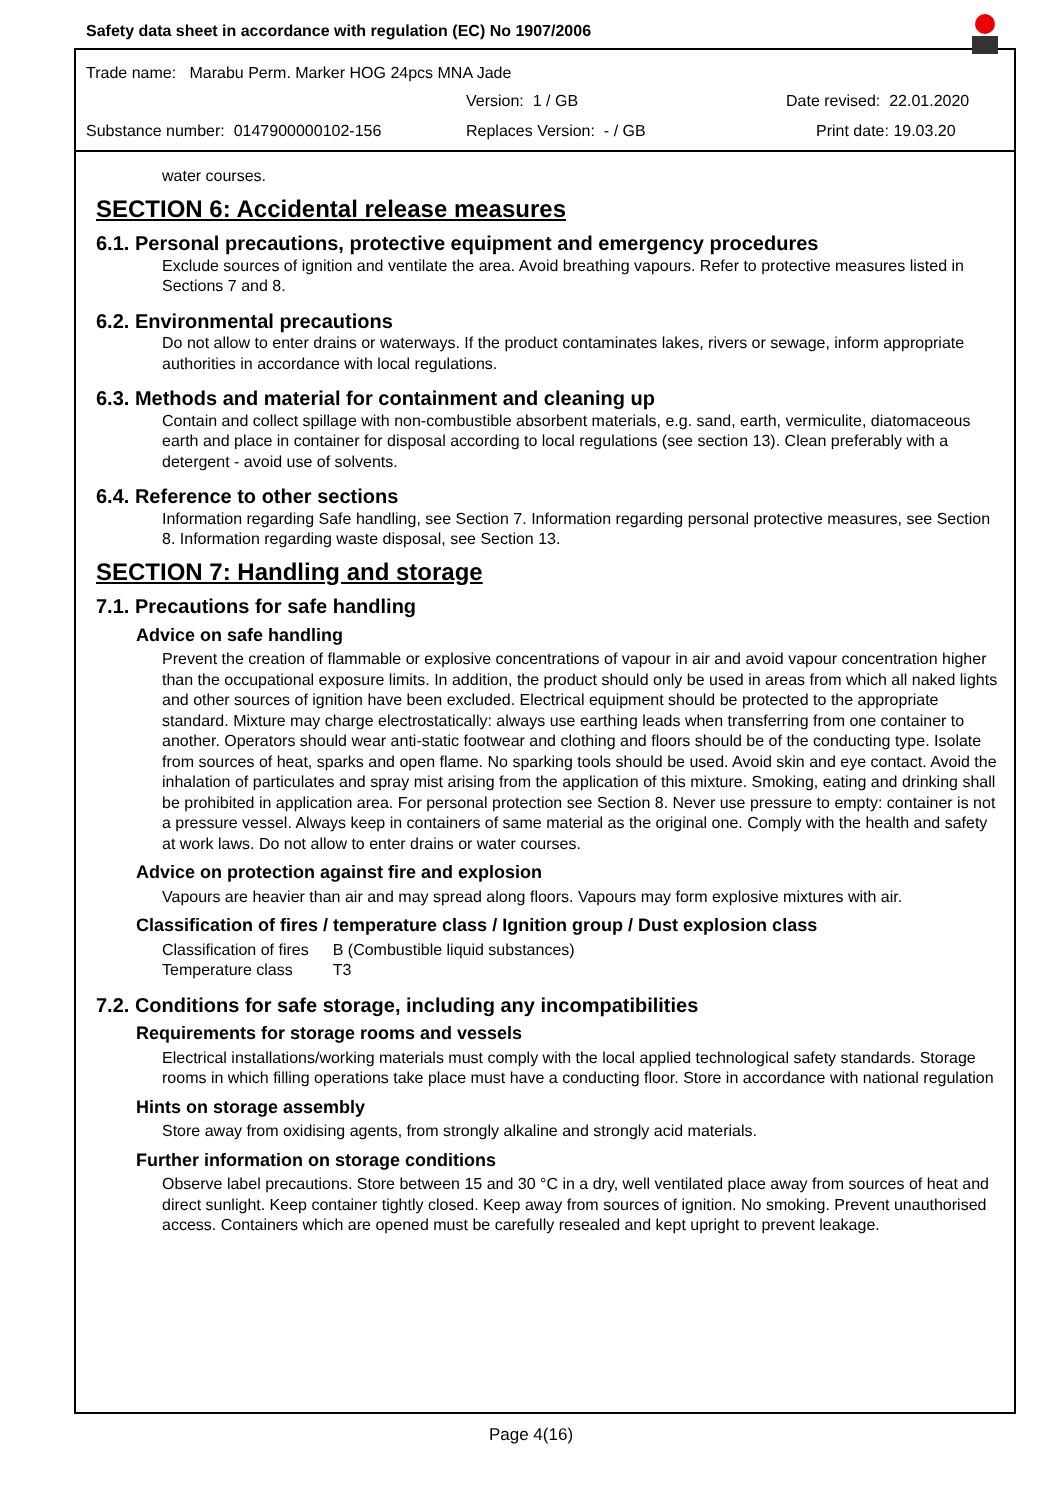Safety data sheet in accordance with regulation (EC) No 1907/2006
Trade name: Marabu Perm. Marker HOG 24pcs MNA Jade
Version: 1 / GB Date revised: 22.01.2020
Substance number: 0147900000102-156 Replaces Version: - / GB Print date: 19.03.20
water courses.
SECTION 6: Accidental release measures
6.1. Personal precautions, protective equipment and emergency procedures
Exclude sources of ignition and ventilate the area. Avoid breathing vapours. Refer to protective measures listed in Sections 7 and 8.
6.2. Environmental precautions
Do not allow to enter drains or waterways. If the product contaminates lakes, rivers or sewage, inform appropriate authorities in accordance with local regulations.
6.3. Methods and material for containment and cleaning up
Contain and collect spillage with non-combustible absorbent materials, e.g. sand, earth, vermiculite, diatomaceous earth and place in container for disposal according to local regulations (see section 13). Clean preferably with a detergent - avoid use of solvents.
6.4. Reference to other sections
Information regarding Safe handling, see Section 7. Information regarding personal protective measures, see Section 8. Information regarding waste disposal, see Section 13.
SECTION 7: Handling and storage
7.1. Precautions for safe handling
Advice on safe handling
Prevent the creation of flammable or explosive concentrations of vapour in air and avoid vapour concentration higher than the occupational exposure limits. In addition, the product should only be used in areas from which all naked lights and other sources of ignition have been excluded. Electrical equipment should be protected to the appropriate standard. Mixture may charge electrostatically: always use earthing leads when transferring from one container to another. Operators should wear anti-static footwear and clothing and floors should be of the conducting type. Isolate from sources of heat, sparks and open flame. No sparking tools should be used. Avoid skin and eye contact. Avoid the inhalation of particulates and spray mist arising from the application of this mixture. Smoking, eating and drinking shall be prohibited in application area. For personal protection see Section 8. Never use pressure to empty: container is not a pressure vessel. Always keep in containers of same material as the original one. Comply with the health and safety at work laws. Do not allow to enter drains or water courses.
Advice on protection against fire and explosion
Vapours are heavier than air and may spread along floors. Vapours may form explosive mixtures with air.
Classification of fires / temperature class / Ignition group / Dust explosion class
| Classification of fires | B (Combustible liquid substances) |
| Temperature class | T3 |
7.2. Conditions for safe storage, including any incompatibilities
Requirements for storage rooms and vessels
Electrical installations/working materials must comply with the local applied technological safety standards. Storage rooms in which filling operations take place must have a conducting floor. Store in accordance with national regulation
Hints on storage assembly
Store away from oxidising agents, from strongly alkaline and strongly acid materials.
Further information on storage conditions
Observe label precautions. Store between 15 and 30 °C in a dry, well ventilated place away from sources of heat and direct sunlight. Keep container tightly closed. Keep away from sources of ignition. No smoking. Prevent unauthorised access. Containers which are opened must be carefully resealed and kept upright to prevent leakage.
Page 4(16)